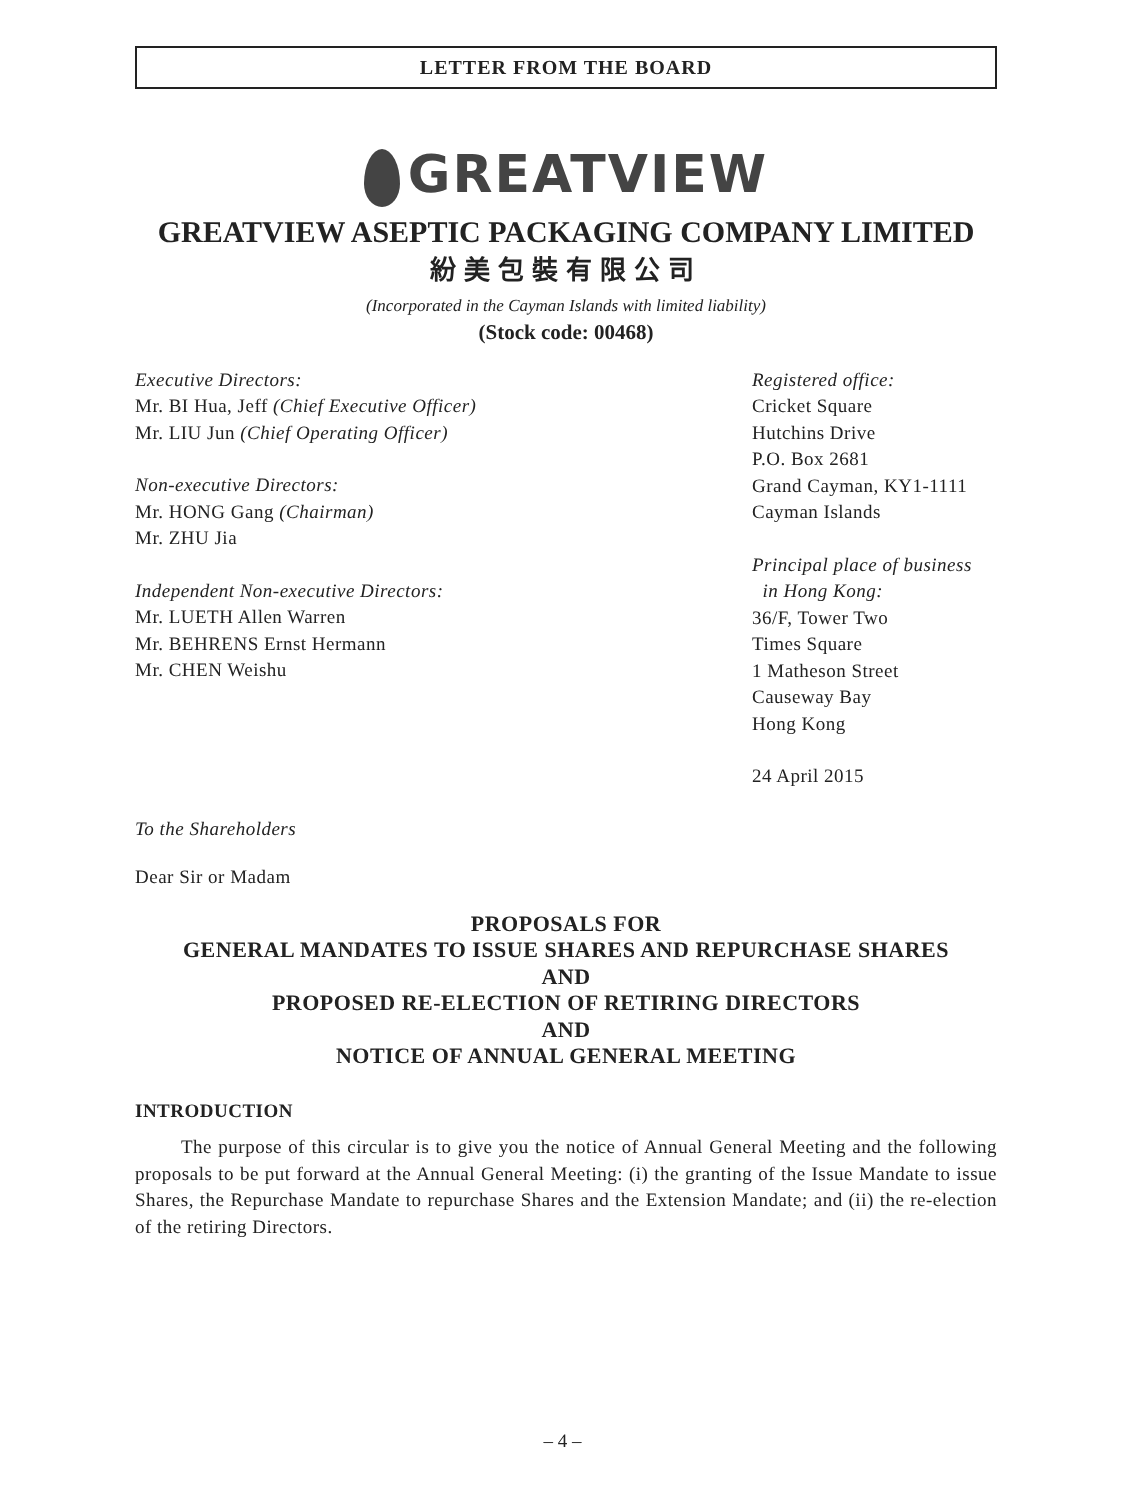LETTER FROM THE BOARD
GREATVIEW
GREATVIEW ASEPTIC PACKAGING COMPANY LIMITED
紛美包裝有限公司
(Incorporated in the Cayman Islands with limited liability)
(Stock code: 00468)
Executive Directors:
Mr. BI Hua, Jeff (Chief Executive Officer)
Mr. LIU Jun (Chief Operating Officer)
Non-executive Directors:
Mr. HONG Gang (Chairman)
Mr. ZHU Jia
Independent Non-executive Directors:
Mr. LUETH Allen Warren
Mr. BEHRENS Ernst Hermann
Mr. CHEN Weishu
Registered office:
Cricket Square
Hutchins Drive
P.O. Box 2681
Grand Cayman, KY1-1111
Cayman Islands
Principal place of business
in Hong Kong:
36/F, Tower Two
Times Square
1 Matheson Street
Causeway Bay
Hong Kong
24 April 2015
To the Shareholders
Dear Sir or Madam
PROPOSALS FOR
GENERAL MANDATES TO ISSUE SHARES AND REPURCHASE SHARES
AND
PROPOSED RE-ELECTION OF RETIRING DIRECTORS
AND
NOTICE OF ANNUAL GENERAL MEETING
INTRODUCTION
The purpose of this circular is to give you the notice of Annual General Meeting and the following proposals to be put forward at the Annual General Meeting: (i) the granting of the Issue Mandate to issue Shares, the Repurchase Mandate to repurchase Shares and the Extension Mandate; and (ii) the re-election of the retiring Directors.
– 4 –